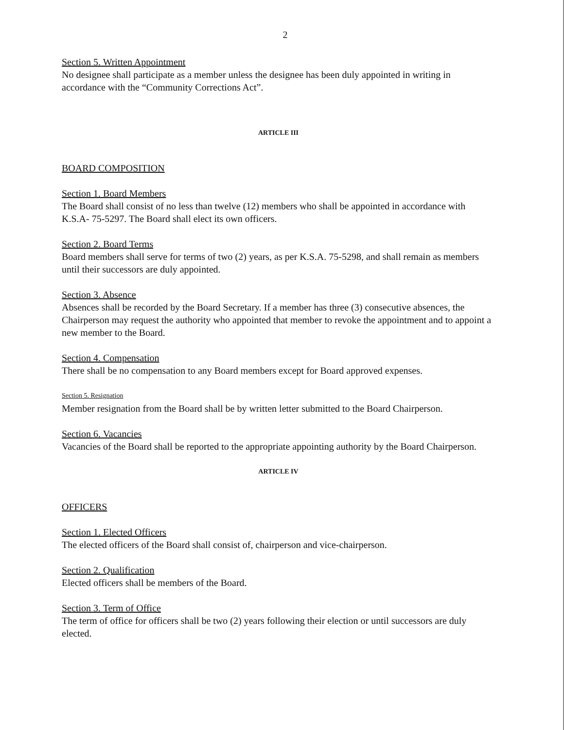2
Section 5. Written Appointment
No designee shall participate as a member unless the designee has been duly appointed in writing in accordance with the “Community Corrections Act”.
ARTICLE III
BOARD COMPOSITION
Section 1. Board Members
The Board shall consist of no less than twelve (12) members who shall be appointed in accordance with K.S.A- 75-5297. The Board shall elect its own officers.
Section 2. Board Terms
Board members shall serve for terms of two (2) years, as per K.S.A. 75-5298, and shall remain as members until their successors are duly appointed.
Section 3. Absence
Absences shall be recorded by the Board Secretary. If a member has three (3) consecutive absences, the Chairperson may request the authority who appointed that member to revoke the appointment and to appoint a new member to the Board.
Section 4. Compensation
There shall be no compensation to any Board members except for Board approved expenses.
Section 5. Resignation
Member resignation from the Board shall be by written letter submitted to the Board Chairperson.
Section 6. Vacancies
Vacancies of the Board shall be reported to the appropriate appointing authority by the Board Chairperson.
ARTICLE IV
OFFICERS
Section 1. Elected Officers
The elected officers of the Board shall consist of, chairperson and vice-chairperson.
Section 2. Qualification
Elected officers shall be members of the Board.
Section 3. Term of Office
The term of office for officers shall be two (2) years following their election or until successors are duly elected.